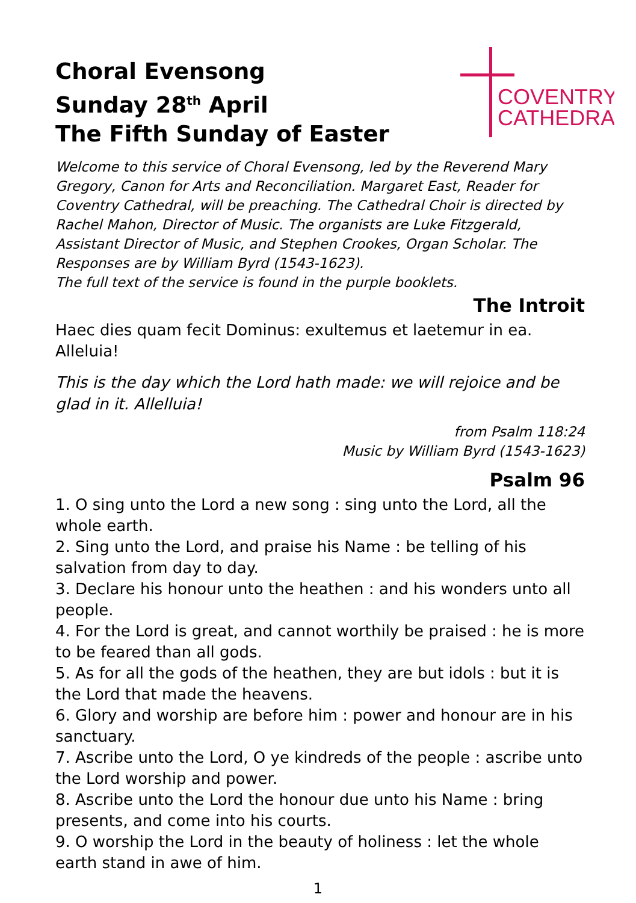COVENTRY
CATHEDRAL
Choral Evensong
Sunday 28<sup>th</sup> April
The Fifth Sunday of Easter
Welcome to this service of Choral Evensong, led by the Reverend Mary Gregory, Canon for Arts and Reconciliation. Margaret East, Reader for Coventry Cathedral, will be preaching. The Cathedral Choir is directed by Rachel Mahon, Director of Music. The organists are Luke Fitzgerald, Assistant Director of Music, and Stephen Crookes, Organ Scholar. The Responses are by William Byrd (1543-1623).
The full text of the service is found in the purple booklets.
The Introit
Haec dies quam fecit Dominus: exultemus et laetemur in ea. Alleluia!
This is the day which the Lord hath made: we will rejoice and be glad in it. Allelluia!
from Psalm 118:24
Music by William Byrd (1543-1623)
Psalm 96
1. O sing unto the Lord a new song : sing unto the Lord, all the whole earth.
2. Sing unto the Lord, and praise his Name : be telling of his salvation from day to day.
3. Declare his honour unto the heathen : and his wonders unto all people.
4. For the Lord is great, and cannot worthily be praised : he is more to be feared than all gods.
5. As for all the gods of the heathen, they are but idols : but it is the Lord that made the heavens.
6. Glory and worship are before him : power and honour are in his sanctuary.
7. Ascribe unto the Lord, O ye kindreds of the people : ascribe unto the Lord worship and power.
8. Ascribe unto the Lord the honour due unto his Name : bring presents, and come into his courts.
9. O worship the Lord in the beauty of holiness : let the whole earth stand in awe of him.
1